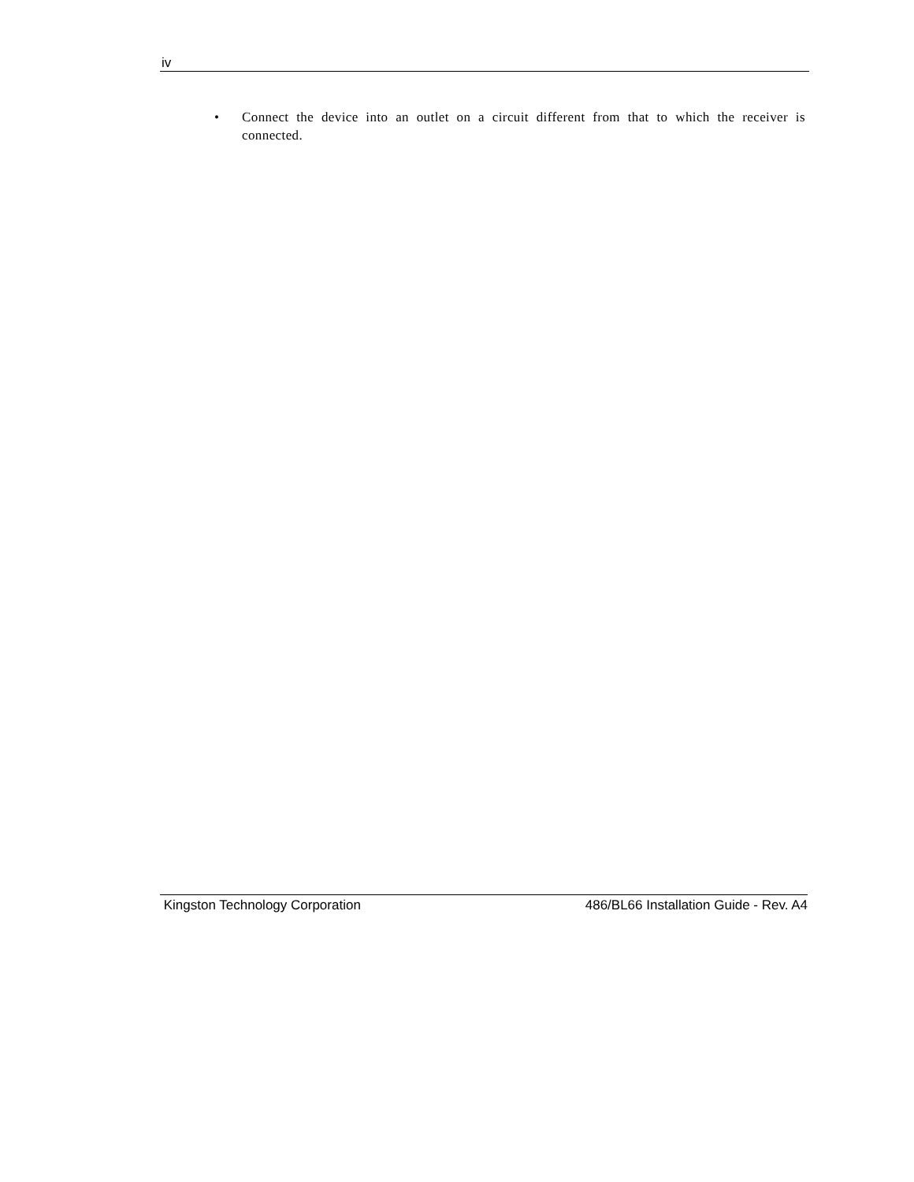iv
• Connect the device into an outlet on a circuit different from that to which the receiver is connected.
Kingston Technology Corporation 486/BL66 Installation Guide - Rev. A4